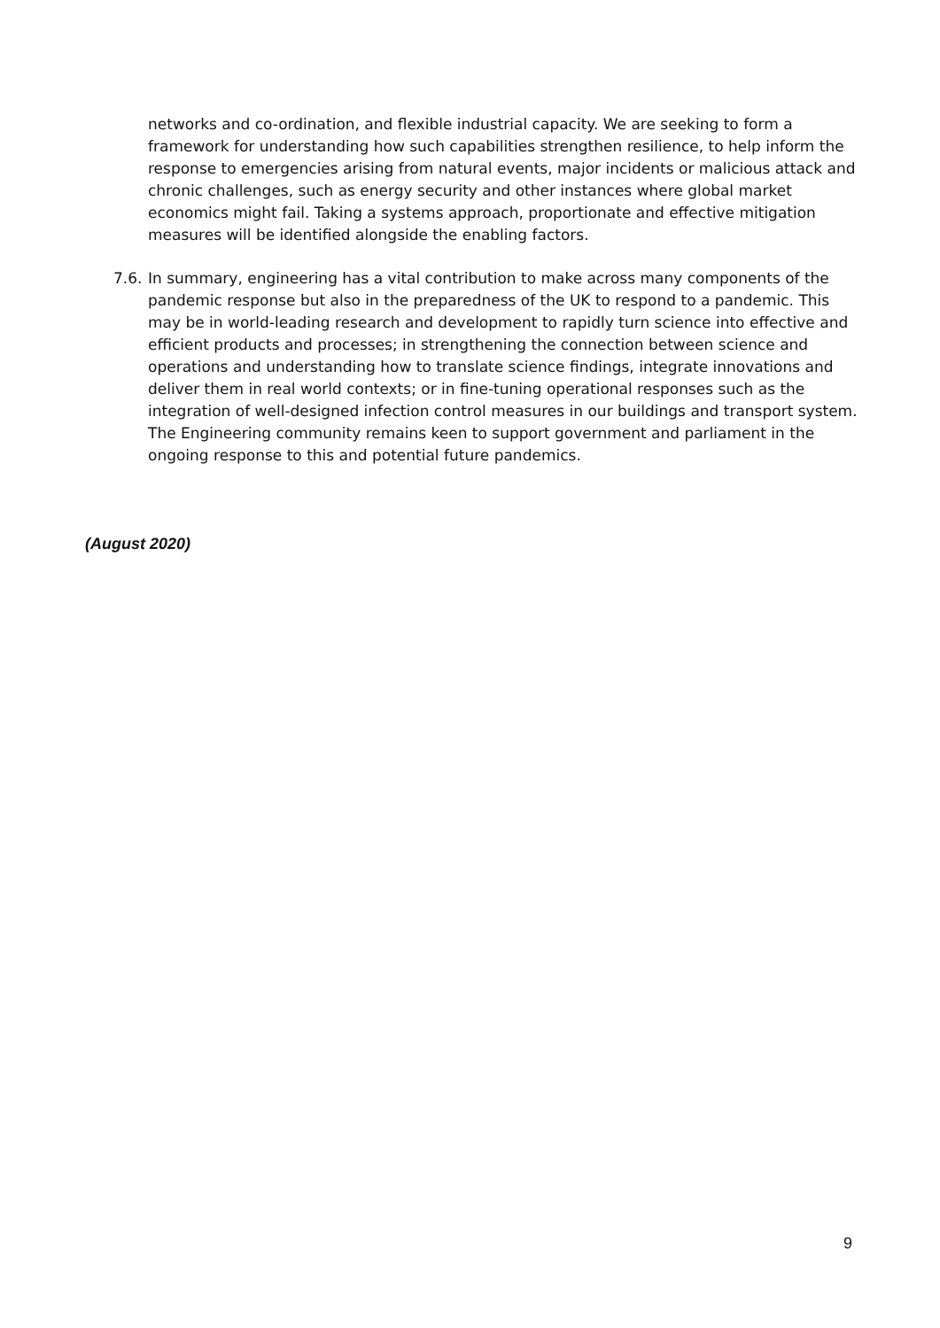networks and co-ordination, and flexible industrial capacity. We are seeking to form a framework for understanding how such capabilities strengthen resilience, to help inform the response to emergencies arising from natural events, major incidents or malicious attack and chronic challenges, such as energy security and other instances where global market economics might fail. Taking a systems approach, proportionate and effective mitigation measures will be identified alongside the enabling factors.
7.6.
In summary, engineering has a vital contribution to make across many components of the pandemic response but also in the preparedness of the UK to respond to a pandemic. This may be in world-leading research and development to rapidly turn science into effective and efficient products and processes; in strengthening the connection between science and operations and understanding how to translate science findings, integrate innovations and deliver them in real world contexts; or in fine-tuning operational responses such as the integration of well-designed infection control measures in our buildings and transport system. The Engineering community remains keen to support government and parliament in the ongoing response to this and potential future pandemics.
(August 2020)
9